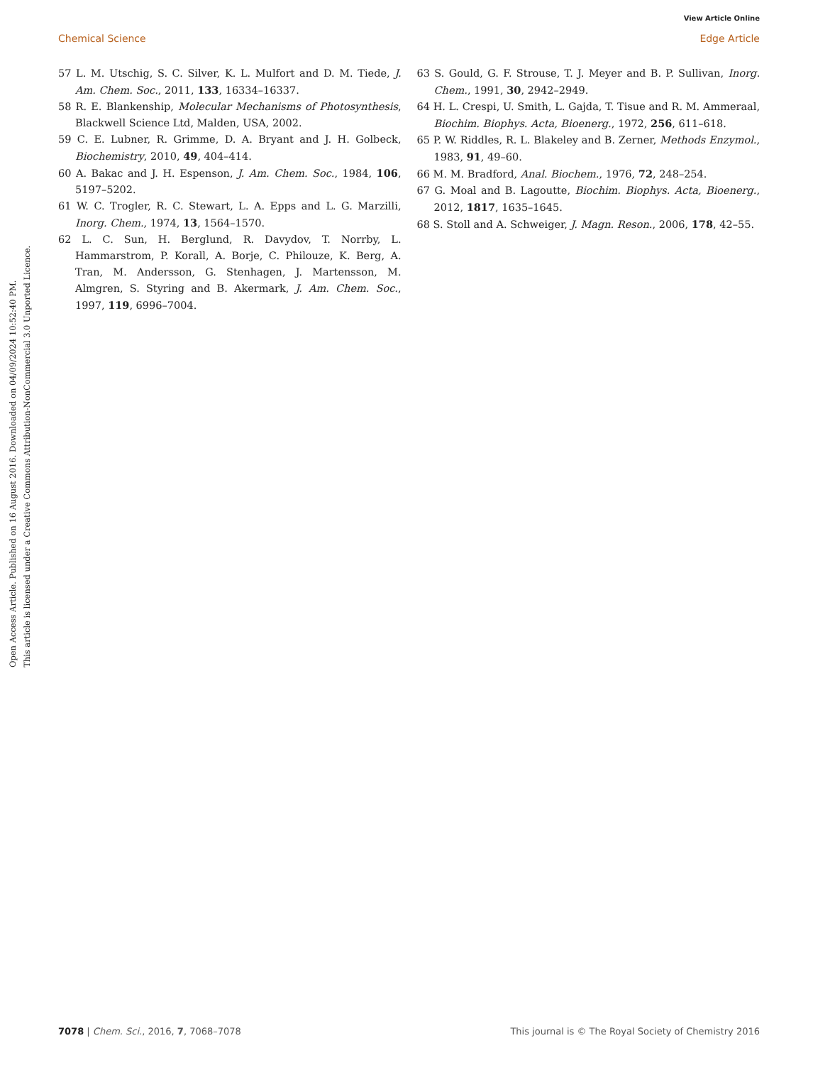View Article Online
Chemical Science Edge Article
Open Access Article. Published on 16 August 2016. Downloaded on 04/09/2024 10:52:40 PM.
This article is licensed under a Creative Commons Attribution-NonCommercial 3.0 Unported Licence.
57 L. M. Utschig, S. C. Silver, K. L. Mulfort and D. M. Tiede, J. Am. Chem. Soc., 2011, 133, 16334–16337.
58 R. E. Blankenship, Molecular Mechanisms of Photosynthesis, Blackwell Science Ltd, Malden, USA, 2002.
59 C. E. Lubner, R. Grimme, D. A. Bryant and J. H. Golbeck, Biochemistry, 2010, 49, 404–414.
60 A. Bakac and J. H. Espenson, J. Am. Chem. Soc., 1984, 106, 5197–5202.
61 W. C. Trogler, R. C. Stewart, L. A. Epps and L. G. Marzilli, Inorg. Chem., 1974, 13, 1564–1570.
62 L. C. Sun, H. Berglund, R. Davydov, T. Norrby, L. Hammarstrom, P. Korall, A. Borje, C. Philouze, K. Berg, A. Tran, M. Andersson, G. Stenhagen, J. Martensson, M. Almgren, S. Styring and B. Akermark, J. Am. Chem. Soc., 1997, 119, 6996–7004.
63 S. Gould, G. F. Strouse, T. J. Meyer and B. P. Sullivan, Inorg. Chem., 1991, 30, 2942–2949.
64 H. L. Crespi, U. Smith, L. Gajda, T. Tisue and R. M. Ammeraal, Biochim. Biophys. Acta, Bioenerg., 1972, 256, 611–618.
65 P. W. Riddles, R. L. Blakeley and B. Zerner, Methods Enzymol., 1983, 91, 49–60.
66 M. M. Bradford, Anal. Biochem., 1976, 72, 248–254.
67 G. Moal and B. Lagoutte, Biochim. Biophys. Acta, Bioenerg., 2012, 1817, 1635–1645.
68 S. Stoll and A. Schweiger, J. Magn. Reson., 2006, 178, 42–55.
7078 | Chem. Sci., 2016, 7, 7068–7078 This journal is © The Royal Society of Chemistry 2016